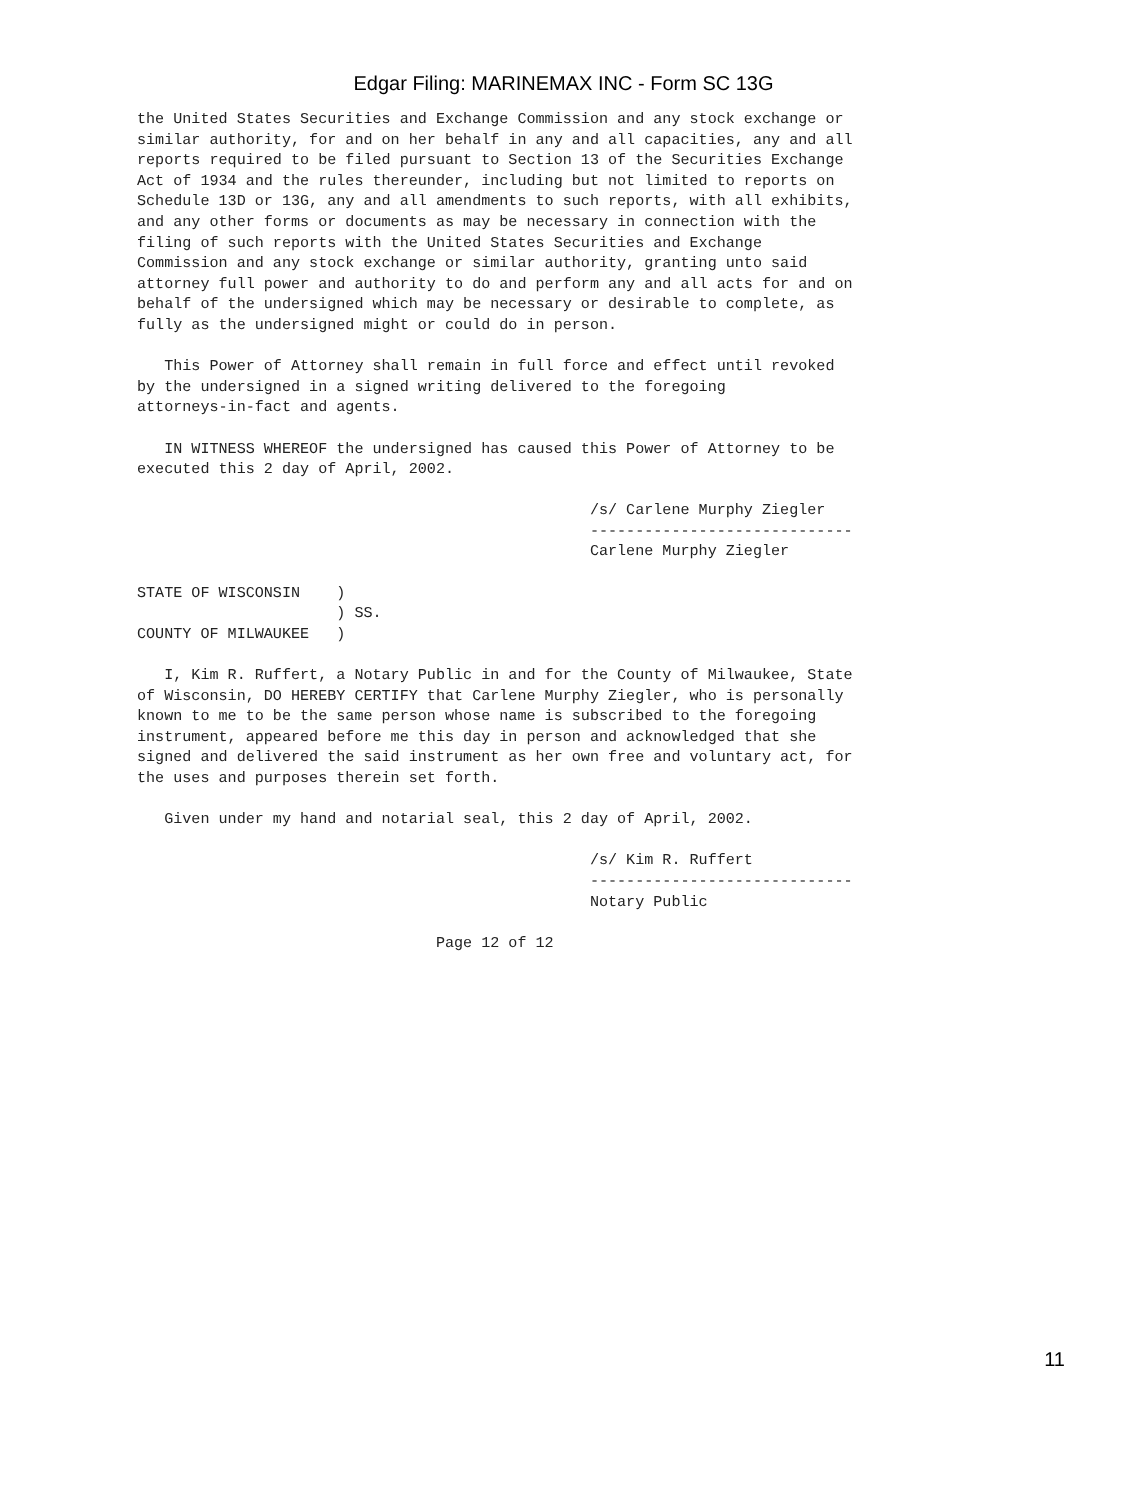Edgar Filing: MARINEMAX INC - Form SC 13G
the United States Securities and Exchange Commission and any stock exchange or
similar authority, for and on her behalf in any and all capacities, any and all
reports required to be filed pursuant to Section 13 of the Securities Exchange
Act of 1934 and the rules thereunder, including but not limited to reports on
Schedule 13D or 13G, any and all amendments to such reports, with all exhibits,
and any other forms or documents as may be necessary in connection with the
filing of such reports with the United States Securities and Exchange
Commission and any stock exchange or similar authority, granting unto said
attorney full power and authority to do and perform any and all acts for and on
behalf of the undersigned which may be necessary or desirable to complete, as
fully as the undersigned might or could do in person.

   This Power of Attorney shall remain in full force and effect until revoked
by the undersigned in a signed writing delivered to the foregoing
attorneys-in-fact and agents.

   IN WITNESS WHEREOF the undersigned has caused this Power of Attorney to be
executed this 2 day of April, 2002.

                                                  /s/ Carlene Murphy Ziegler
                                                  -----------------------------
                                                  Carlene Murphy Ziegler

STATE OF WISCONSIN    )
                      ) SS.
COUNTY OF MILWAUKEE   )

   I, Kim R. Ruffert, a Notary Public in and for the County of Milwaukee, State
of Wisconsin, DO HEREBY CERTIFY that Carlene Murphy Ziegler, who is personally
known to me to be the same person whose name is subscribed to the foregoing
instrument, appeared before me this day in person and acknowledged that she
signed and delivered the said instrument as her own free and voluntary act, for
the uses and purposes therein set forth.

   Given under my hand and notarial seal, this 2 day of April, 2002.

                                                  /s/ Kim R. Ruffert
                                                  -----------------------------
                                                  Notary Public

                                 Page 12 of 12
11